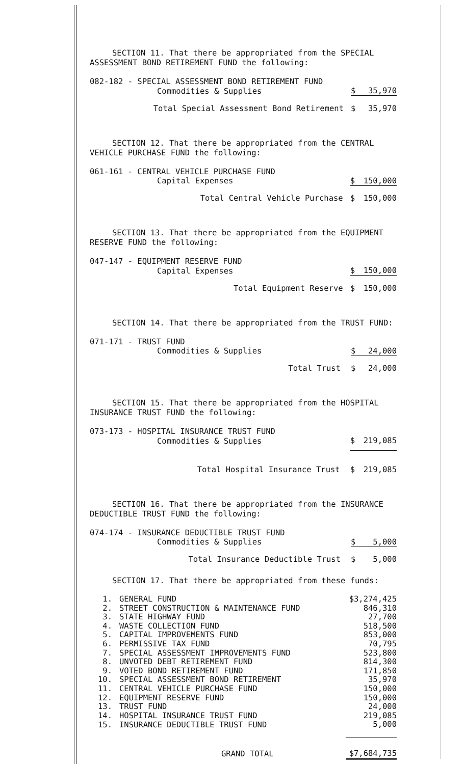SECTION 11. That there be appropriated from the SPECIAL
ASSESSMENT BOND RETIREMENT FUND the following:
| 082-182 - SPECIAL ASSESSMENT BOND RETIREMENT FUND | | |
| Commodities & Supplies | $ | 35,970 |
| Total Special Assessment Bond Retirement | $ | 35,970 |
SECTION 12. That there be appropriated from the CENTRAL
VEHICLE PURCHASE FUND the following:
| 061-161 - CENTRAL VEHICLE PURCHASE FUND | | |
| Capital Expenses | $ | 150,000 |
| Total Central Vehicle Purchase | $ | 150,000 |
SECTION 13. That there be appropriated from the EQUIPMENT
RESERVE FUND the following:
| 047-147 - EQUIPMENT RESERVE FUND | | |
| Capital Expenses | $ | 150,000 |
| Total Equipment Reserve | $ | 150,000 |
SECTION 14. That there be appropriated from the TRUST FUND:
| 071-171 - TRUST FUND | | |
| Commodities & Supplies | $ | 24,000 |
| Total Trust | $ | 24,000 |
SECTION 15. That there be appropriated from the HOSPITAL
INSURANCE TRUST FUND the following:
| 073-173 - HOSPITAL INSURANCE TRUST FUND | | |
| Commodities & Supplies | $ | 219,085 |
| Total Hospital Insurance Trust | $ | 219,085 |
SECTION 16. That there be appropriated from the INSURANCE
DEDUCTIBLE TRUST FUND the following:
| 074-174 - INSURANCE DEDUCTIBLE TRUST FUND | | |
| Commodities & Supplies | $ | 5,000 |
| Total Insurance Deductible Trust | $ | 5,000 |
SECTION 17. That there be appropriated from these funds:
| 1. | GENERAL FUND | $3,274,425 |
| 2. | STREET CONSTRUCTION & MAINTENANCE FUND | 846,310 |
| 3. | STATE HIGHWAY FUND | 27,700 |
| 4. | WASTE COLLECTION FUND | 518,500 |
| 5. | CAPITAL IMPROVEMENTS FUND | 853,000 |
| 6. | PERMISSIVE TAX FUND | 70,795 |
| 7. | SPECIAL ASSESSMENT IMPROVEMENTS FUND | 523,800 |
| 8. | UNVOTED DEBT RETIREMENT FUND | 814,300 |
| 9. | VOTED BOND RETIREMENT FUND | 171,850 |
| 10. | SPECIAL ASSESSMENT BOND RETIREMENT | 35,970 |
| 11. | CENTRAL VEHICLE PURCHASE FUND | 150,000 |
| 12. | EQUIPMENT RESERVE FUND | 150,000 |
| 13. | TRUST FUND | 24,000 |
| 14. | HOSPITAL INSURANCE TRUST FUND | 219,085 |
| 15. | INSURANCE DEDUCTIBLE TRUST FUND | 5,000 |
| | GRAND TOTAL | $7,684,735 |